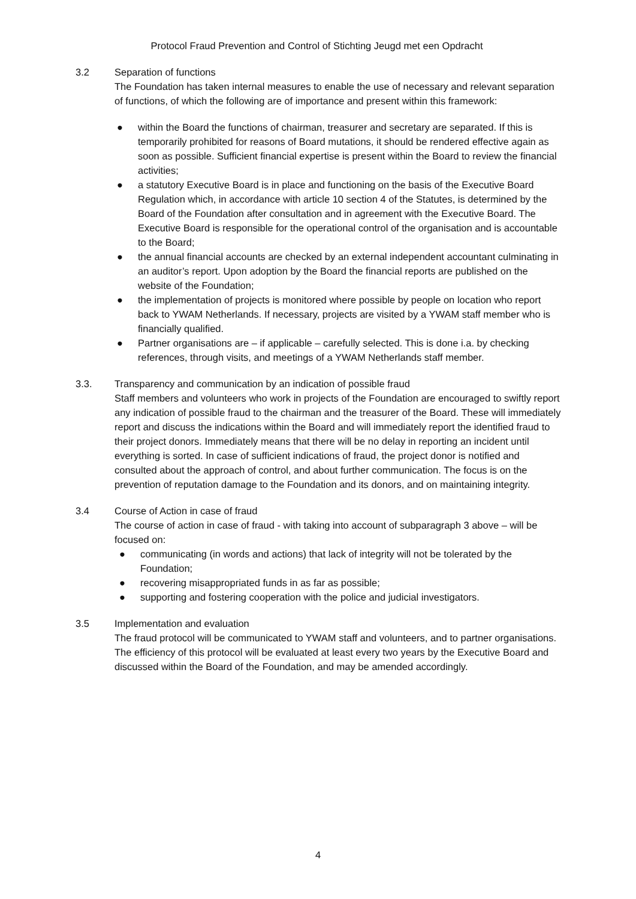Protocol Fraud Prevention and Control of Stichting Jeugd met een Opdracht
3.2 Separation of functions
The Foundation has taken internal measures to enable the use of necessary and relevant separation of functions, of which the following are of importance and present within this framework:
● within the Board the functions of chairman, treasurer and secretary are separated. If this is temporarily prohibited for reasons of Board mutations, it should be rendered effective again as soon as possible. Sufficient financial expertise is present within the Board to review the financial activities;
● a statutory Executive Board is in place and functioning on the basis of the Executive Board Regulation which, in accordance with article 10 section 4 of the Statutes, is determined by the Board of the Foundation after consultation and in agreement with the Executive Board. The Executive Board is responsible for the operational control of the organisation and is accountable to the Board;
● the annual financial accounts are checked by an external independent accountant culminating in an auditor’s report. Upon adoption by the Board the financial reports are published on the website of the Foundation;
● the implementation of projects is monitored where possible by people on location who report back to YWAM Netherlands. If necessary, projects are visited by a YWAM staff member who is financially qualified.
● Partner organisations are – if applicable – carefully selected. This is done i.a. by checking references, through visits, and meetings of a YWAM Netherlands staff member.
3.3. Transparency and communication by an indication of possible fraud
Staff members and volunteers who work in projects of the Foundation are encouraged to swiftly report any indication of possible fraud to the chairman and the treasurer of the Board. These will immediately report and discuss the indications within the Board and will immediately report the identified fraud to their project donors. Immediately means that there will be no delay in reporting an incident until everything is sorted. In case of sufficient indications of fraud, the project donor is notified and consulted about the approach of control, and about further communication. The focus is on the prevention of reputation damage to the Foundation and its donors, and on maintaining integrity.
3.4 Course of Action in case of fraud
The course of action in case of fraud - with taking into account of subparagraph 3 above – will be focused on:
● communicating (in words and actions) that lack of integrity will not be tolerated by the Foundation;
● recovering misappropriated funds in as far as possible;
● supporting and fostering cooperation with the police and judicial investigators.
3.5 Implementation and evaluation
The fraud protocol will be communicated to YWAM staff and volunteers, and to partner organisations. The efficiency of this protocol will be evaluated at least every two years by the Executive Board and discussed within the Board of the Foundation, and may be amended accordingly.
4